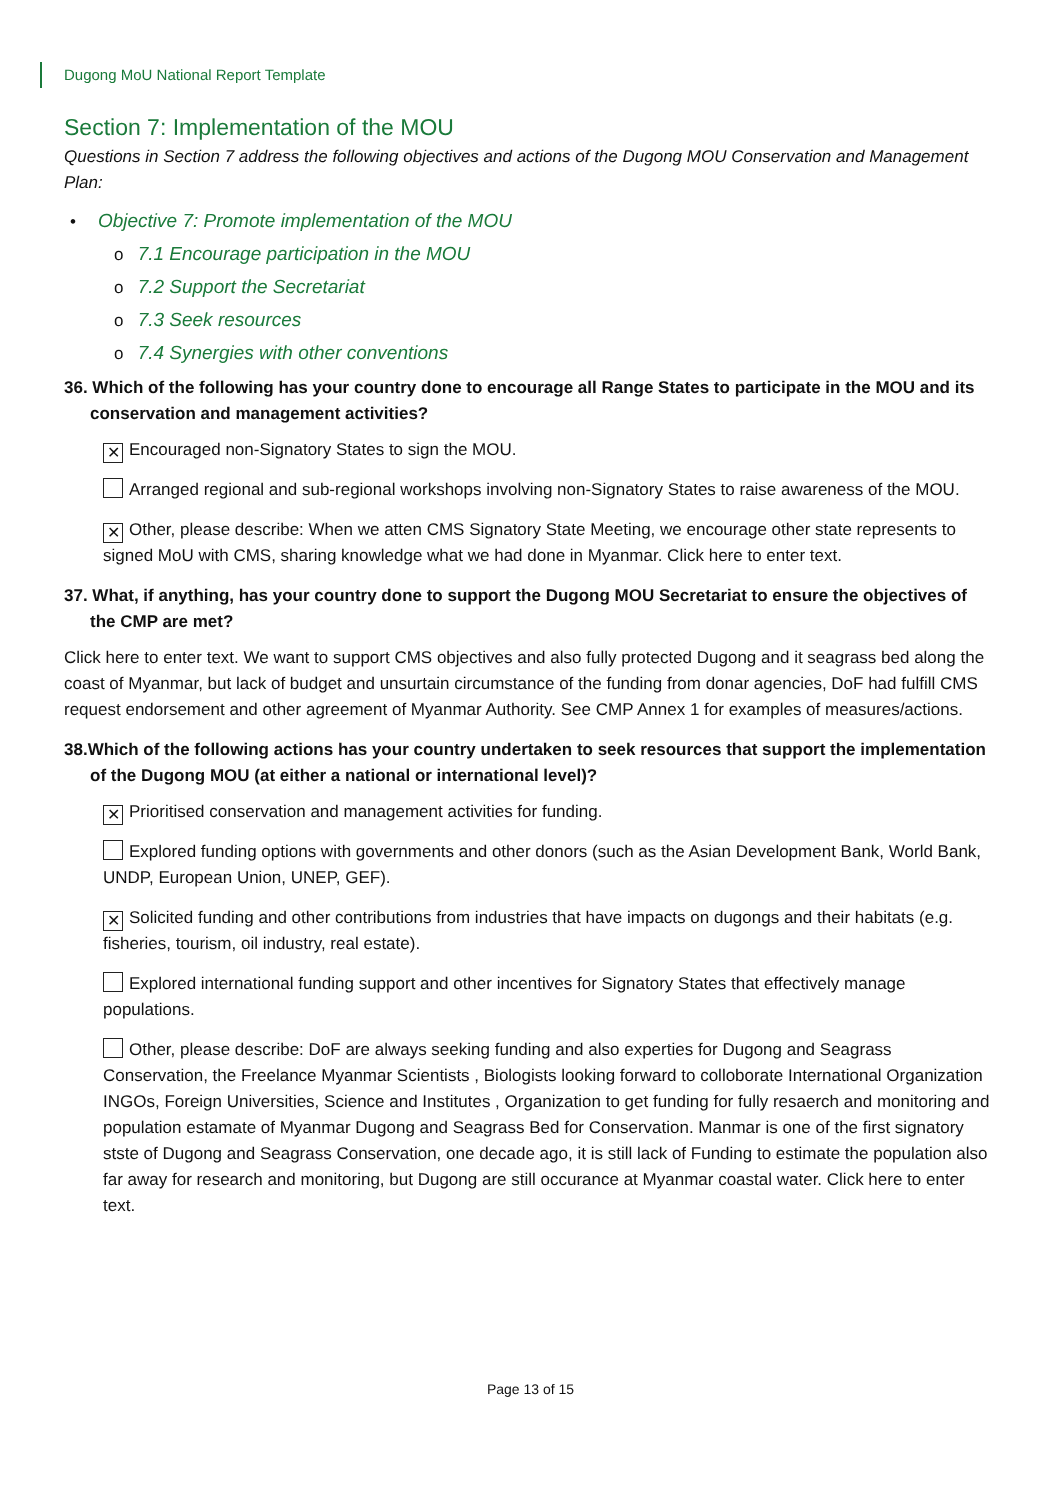Dugong MoU National Report Template
Section 7: Implementation of the MOU
Questions in Section 7 address the following objectives and actions of the Dugong MOU Conservation and Management Plan:
• Objective 7: Promote implementation of the MOU
o 7.1 Encourage participation in the MOU
o 7.2 Support the Secretariat
o 7.3 Seek resources
o 7.4 Synergies with other conventions
36. Which of the following has your country done to encourage all Range States to participate in the MOU and its conservation and management activities?
✕ Encouraged non-Signatory States to sign the MOU.
Arranged regional and sub-regional workshops involving non-Signatory States to raise awareness of the MOU.
✕ Other, please describe: When we atten CMS Signatory State Meeting, we encourage other state represents to signed MoU with CMS, sharing knowledge what we had done in Myanmar. Click here to enter text.
37. What, if anything, has your country done to support the Dugong MOU Secretariat to ensure the objectives of the CMP are met?
Click here to enter text. We want to support CMS objectives and also fully protected Dugong and it seagrass bed along the coast of Myanmar, but lack of budget and unsurtain circumstance of the funding from donar agencies, DoF had fulfill CMS request endorsement and other agreement of Myanmar Authority. See CMP Annex 1 for examples of measures/actions.
38.Which of the following actions has your country undertaken to seek resources that support the implementation of the Dugong MOU (at either a national or international level)?
✕ Prioritised conservation and management activities for funding.
Explored funding options with governments and other donors (such as the Asian Development Bank, World Bank, UNDP, European Union, UNEP, GEF).
✕ Solicited funding and other contributions from industries that have impacts on dugongs and their habitats (e.g. fisheries, tourism, oil industry, real estate).
Explored international funding support and other incentives for Signatory States that effectively manage populations.
Other, please describe: DoF are always seeking funding and also experties for Dugong and Seagrass Conservation, the Freelance Myanmar Scientists , Biologists looking forward to colloborate International Organization INGOs, Foreign Universities, Science and Institutes , Organization to get funding for fully resaerch and monitoring and population estamate of Myanmar Dugong and Seagrass Bed for Conservation. Manmar is one of the first signatory stste of Dugong and Seagrass Conservation, one decade ago, it is still lack of Funding to estimate the population also far away for research and monitoring, but Dugong are still occurance at Myanmar coastal water. Click here to enter text.
Page 13 of 15